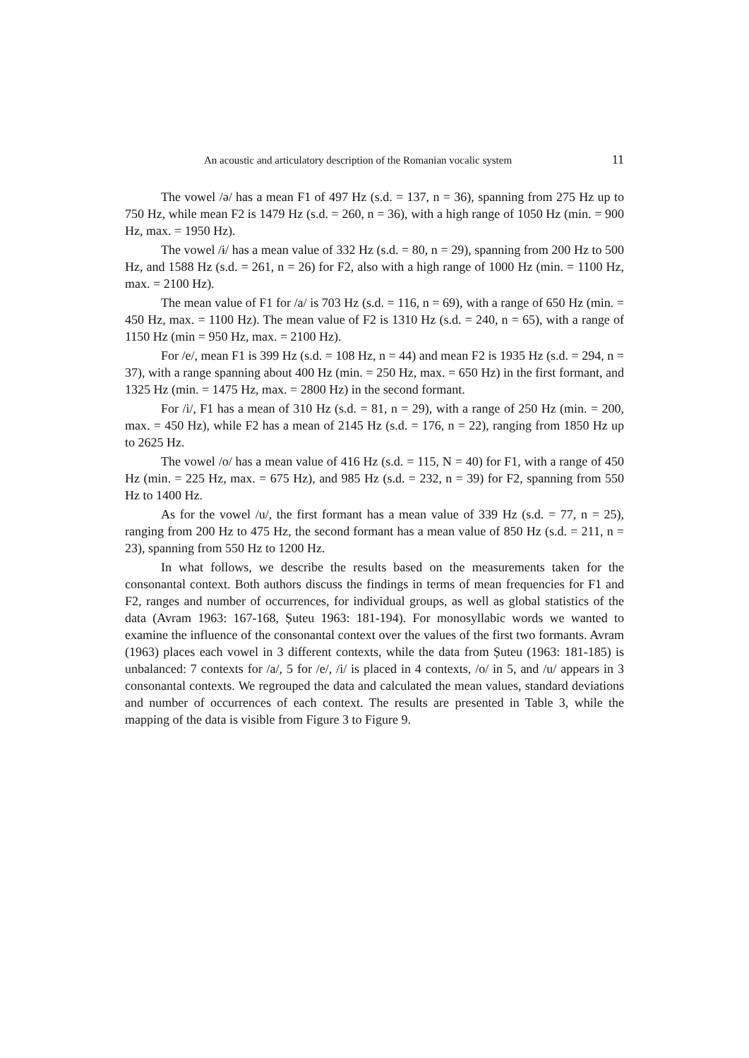An acoustic and articulatory description of the Romanian vocalic system 11
The vowel /ə/ has a mean F1 of 497 Hz (s.d. = 137, n = 36), spanning from 275 Hz up to 750 Hz, while mean F2 is 1479 Hz (s.d. = 260, n = 36), with a high range of 1050 Hz (min. = 900 Hz, max. = 1950 Hz).
The vowel /ɨ/ has a mean value of 332 Hz (s.d. = 80, n = 29), spanning from 200 Hz to 500 Hz, and 1588 Hz (s.d. = 261, n = 26) for F2, also with a high range of 1000 Hz (min. = 1100 Hz, max. = 2100 Hz).
The mean value of F1 for /a/ is 703 Hz (s.d. = 116, n = 69), with a range of 650 Hz (min. = 450 Hz, max. = 1100 Hz). The mean value of F2 is 1310 Hz (s.d. = 240, n = 65), with a range of 1150 Hz (min = 950 Hz, max. = 2100 Hz).
For /e/, mean F1 is 399 Hz (s.d. = 108 Hz, n = 44) and mean F2 is 1935 Hz (s.d. = 294, n = 37), with a range spanning about 400 Hz (min. = 250 Hz, max. = 650 Hz) in the first formant, and 1325 Hz (min. = 1475 Hz, max. = 2800 Hz) in the second formant.
For /i/, F1 has a mean of 310 Hz (s.d. = 81, n = 29), with a range of 250 Hz (min. = 200, max. = 450 Hz), while F2 has a mean of 2145 Hz (s.d. = 176, n = 22), ranging from 1850 Hz up to 2625 Hz.
The vowel /o/ has a mean value of 416 Hz (s.d. = 115, N = 40) for F1, with a range of 450 Hz (min. = 225 Hz, max. = 675 Hz), and 985 Hz (s.d. = 232, n = 39) for F2, spanning from 550 Hz to 1400 Hz.
As for the vowel /u/, the first formant has a mean value of 339 Hz (s.d. = 77, n = 25), ranging from 200 Hz to 475 Hz, the second formant has a mean value of 850 Hz (s.d. = 211, n = 23), spanning from 550 Hz to 1200 Hz.
In what follows, we describe the results based on the measurements taken for the consonantal context. Both authors discuss the findings in terms of mean frequencies for F1 and F2, ranges and number of occurrences, for individual groups, as well as global statistics of the data (Avram 1963: 167-168, Șuteu 1963: 181-194). For monosyllabic words we wanted to examine the influence of the consonantal context over the values of the first two formants. Avram (1963) places each vowel in 3 different contexts, while the data from Șuteu (1963: 181-185) is unbalanced: 7 contexts for /a/, 5 for /e/, /i/ is placed in 4 contexts, /o/ in 5, and /u/ appears in 3 consonantal contexts. We regrouped the data and calculated the mean values, standard deviations and number of occurrences of each context. The results are presented in Table 3, while the mapping of the data is visible from Figure 3 to Figure 9.